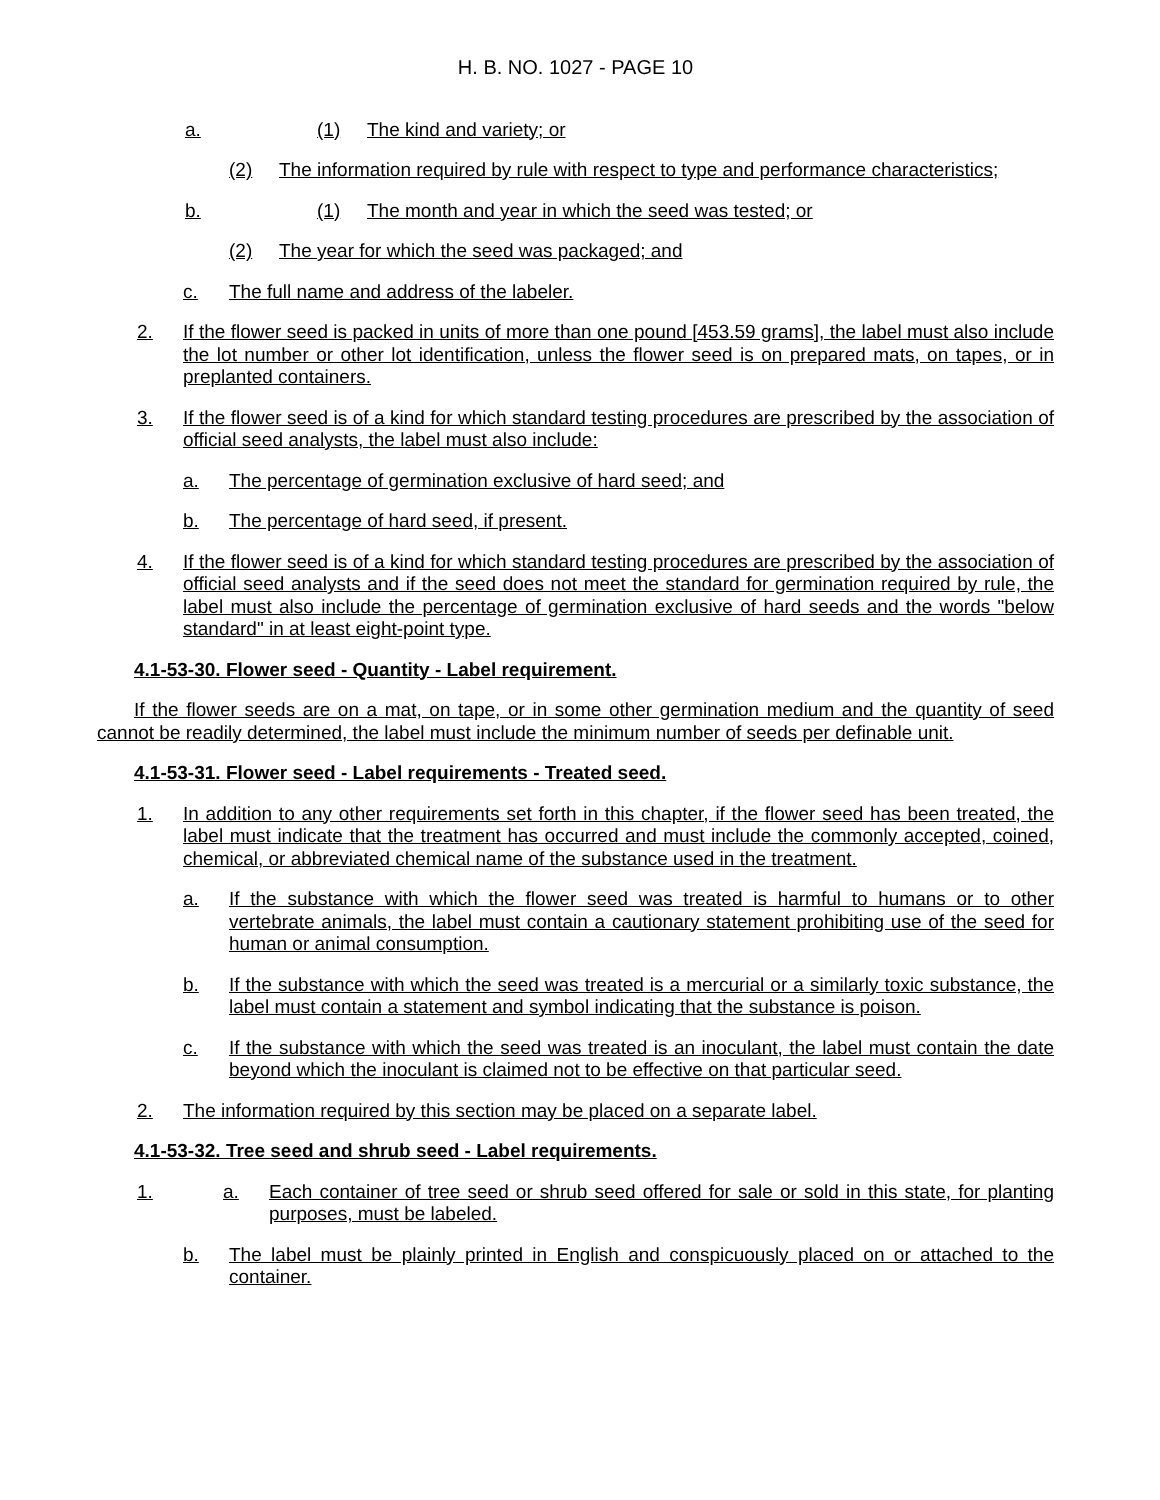H. B. NO. 1027 - PAGE 10
a. (1) The kind and variety; or
(2) The information required by rule with respect to type and performance characteristics;
b. (1) The month and year in which the seed was tested; or
(2) The year for which the seed was packaged; and
c. The full name and address of the labeler.
2. If the flower seed is packed in units of more than one pound [453.59 grams], the label must also include the lot number or other lot identification, unless the flower seed is on prepared mats, on tapes, or in preplanted containers.
3. If the flower seed is of a kind for which standard testing procedures are prescribed by the association of official seed analysts, the label must also include:
a. The percentage of germination exclusive of hard seed; and
b. The percentage of hard seed, if present.
4. If the flower seed is of a kind for which standard testing procedures are prescribed by the association of official seed analysts and if the seed does not meet the standard for germination required by rule, the label must also include the percentage of germination exclusive of hard seeds and the words "below standard" in at least eight-point type.
4.1-53-30. Flower seed - Quantity - Label requirement.
If the flower seeds are on a mat, on tape, or in some other germination medium and the quantity of seed cannot be readily determined, the label must include the minimum number of seeds per definable unit.
4.1-53-31. Flower seed - Label requirements - Treated seed.
1. In addition to any other requirements set forth in this chapter, if the flower seed has been treated, the label must indicate that the treatment has occurred and must include the commonly accepted, coined, chemical, or abbreviated chemical name of the substance used in the treatment.
a. If the substance with which the flower seed was treated is harmful to humans or to other vertebrate animals, the label must contain a cautionary statement prohibiting use of the seed for human or animal consumption.
b. If the substance with which the seed was treated is a mercurial or a similarly toxic substance, the label must contain a statement and symbol indicating that the substance is poison.
c. If the substance with which the seed was treated is an inoculant, the label must contain the date beyond which the inoculant is claimed not to be effective on that particular seed.
2. The information required by this section may be placed on a separate label.
4.1-53-32. Tree seed and shrub seed - Label requirements.
1. a. Each container of tree seed or shrub seed offered for sale or sold in this state, for planting purposes, must be labeled.
b. The label must be plainly printed in English and conspicuously placed on or attached to the container.